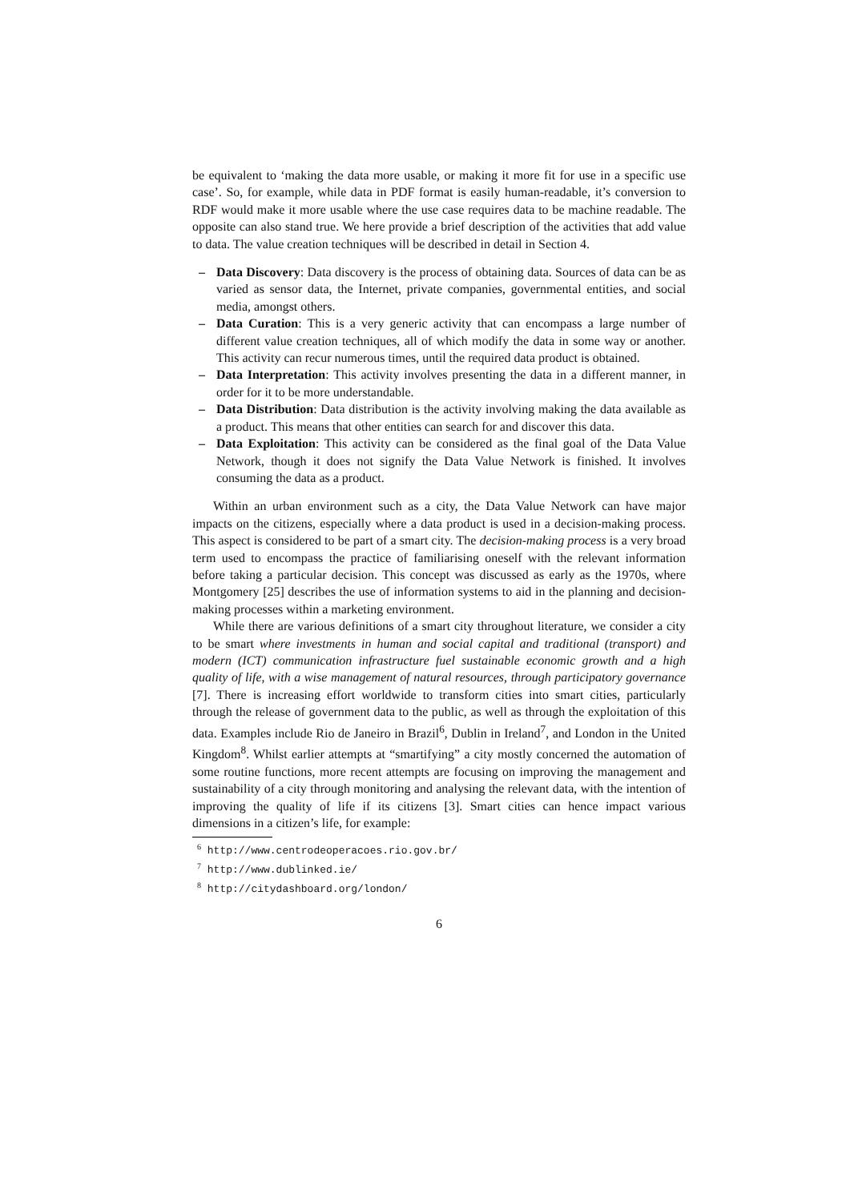be equivalent to ‘making the data more usable, or making it more fit for use in a specific use case’. So, for example, while data in PDF format is easily human-readable, it’s conversion to RDF would make it more usable where the use case requires data to be machine readable. The opposite can also stand true. We here provide a brief description of the activities that add value to data. The value creation techniques will be described in detail in Section 4.
– Data Discovery: Data discovery is the process of obtaining data. Sources of data can be as varied as sensor data, the Internet, private companies, governmental entities, and social media, amongst others.
– Data Curation: This is a very generic activity that can encompass a large number of different value creation techniques, all of which modify the data in some way or another. This activity can recur numerous times, until the required data product is obtained.
– Data Interpretation: This activity involves presenting the data in a different manner, in order for it to be more understandable.
– Data Distribution: Data distribution is the activity involving making the data available as a product. This means that other entities can search for and discover this data.
– Data Exploitation: This activity can be considered as the final goal of the Data Value Network, though it does not signify the Data Value Network is finished. It involves consuming the data as a product.
Within an urban environment such as a city, the Data Value Network can have major impacts on the citizens, especially where a data product is used in a decision-making process. This aspect is considered to be part of a smart city. The decision-making process is a very broad term used to encompass the practice of familiarising oneself with the relevant information before taking a particular decision. This concept was discussed as early as the 1970s, where Montgomery [25] describes the use of information systems to aid in the planning and decision-making processes within a marketing environment.
While there are various definitions of a smart city throughout literature, we consider a city to be smart where investments in human and social capital and traditional (transport) and modern (ICT) communication infrastructure fuel sustainable economic growth and a high quality of life, with a wise management of natural resources, through participatory governance [7]. There is increasing effort worldwide to transform cities into smart cities, particularly through the release of government data to the public, as well as through the exploitation of this data. Examples include Rio de Janeiro in Brazil<sup>6</sup>, Dublin in Ireland<sup>7</sup>, and London in the United Kingdom<sup>8</sup>. Whilst earlier attempts at “smartifying” a city mostly concerned the automation of some routine functions, more recent attempts are focusing on improving the management and sustainability of a city through monitoring and analysing the relevant data, with the intention of improving the quality of life if its citizens [3]. Smart cities can hence impact various dimensions in a citizen’s life, for example:
<sup>6</sup> http://www.centrodeoperacoes.rio.gov.br/
<sup>7</sup> http://www.dublinked.ie/
<sup>8</sup> http://citydashboard.org/london/
6